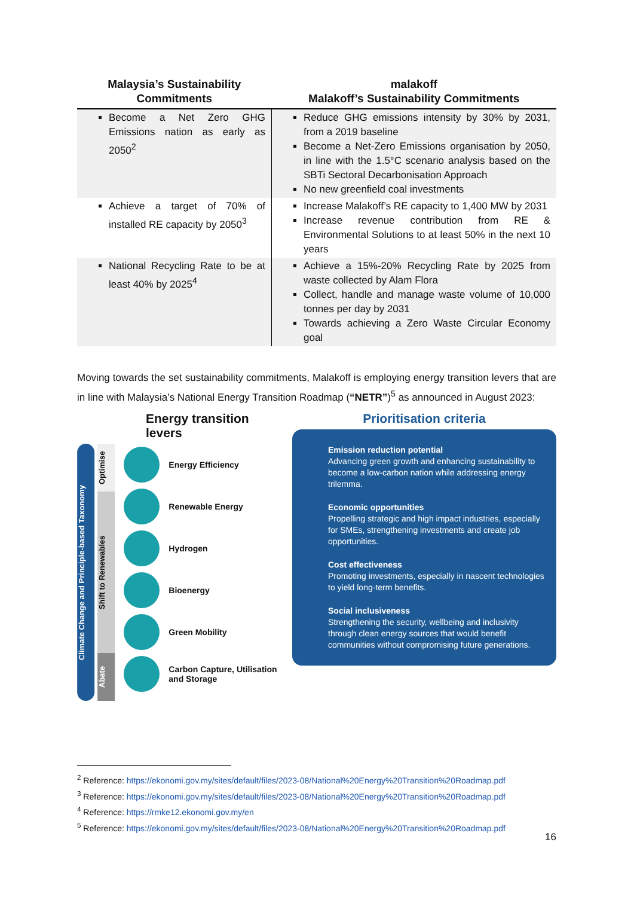| Malaysia’s Sustainability Commitments | malakoff Malakoff’s Sustainability Commitments |
| --- | --- |
| Become a Net Zero GHG Emissions nation as early as 2050<sup>2</sup> | Reduce GHG emissions intensity by 30% by 2031, from a 2019 baseline Become a Net-Zero Emissions organisation by 2050, in line with the 1.5°C scenario analysis based on the SBTi Sectoral Decarbonisation Approach No new greenfield coal investments |
| Achieve a target of 70% of installed RE capacity by 2050<sup>3</sup> | Increase Malakoff’s RE capacity to 1,400 MW by 2031 Increase revenue contribution from RE & Environmental Solutions to at least 50% in the next 10 years |
| National Recycling Rate to be at least 40% by 2025<sup>4</sup> | Achieve a 15%-20% Recycling Rate by 2025 from waste collected by Alam Flora Collect, handle and manage waste volume of 10,000 tonnes per day by 2031 Towards achieving a Zero Waste Circular Economy goal |
Moving towards the set sustainability commitments, Malakoff is employing energy transition levers that are in line with Malaysia’s National Energy Transition Roadmap (“NETR”)<sup>5</sup> as announced in August 2023:
Energy transition levers
Climate Change and Principle-based Taxonomy
Optimise
Shift to Renewables
Abate
Energy Efficiency
Renewable Energy
Hydrogen
Bioenergy
Green Mobility
Carbon Capture, Utilisation and Storage
Prioritisation criteria
Emission reduction potential
Advancing green growth and enhancing sustainability to become a low-carbon nation while addressing energy trilemma.
Economic opportunities
Propelling strategic and high impact industries, especially for SMEs, strengthening investments and create job opportunities.
Cost effectiveness
Promoting investments, especially in nascent technologies to yield long-term benefits.
Social inclusiveness
Strengthening the security, wellbeing and inclusivity through clean energy sources that would benefit communities without compromising future generations.
<sup>2</sup> Reference: https://ekonomi.gov.my/sites/default/files/2023-08/National%20Energy%20Transition%20Roadmap.pdf
<sup>3</sup> Reference: https://ekonomi.gov.my/sites/default/files/2023-08/National%20Energy%20Transition%20Roadmap.pdf
<sup>4</sup> Reference: https://rmke12.ekonomi.gov.my/en
<sup>5</sup> Reference: https://ekonomi.gov.my/sites/default/files/2023-08/National%20Energy%20Transition%20Roadmap.pdf
16